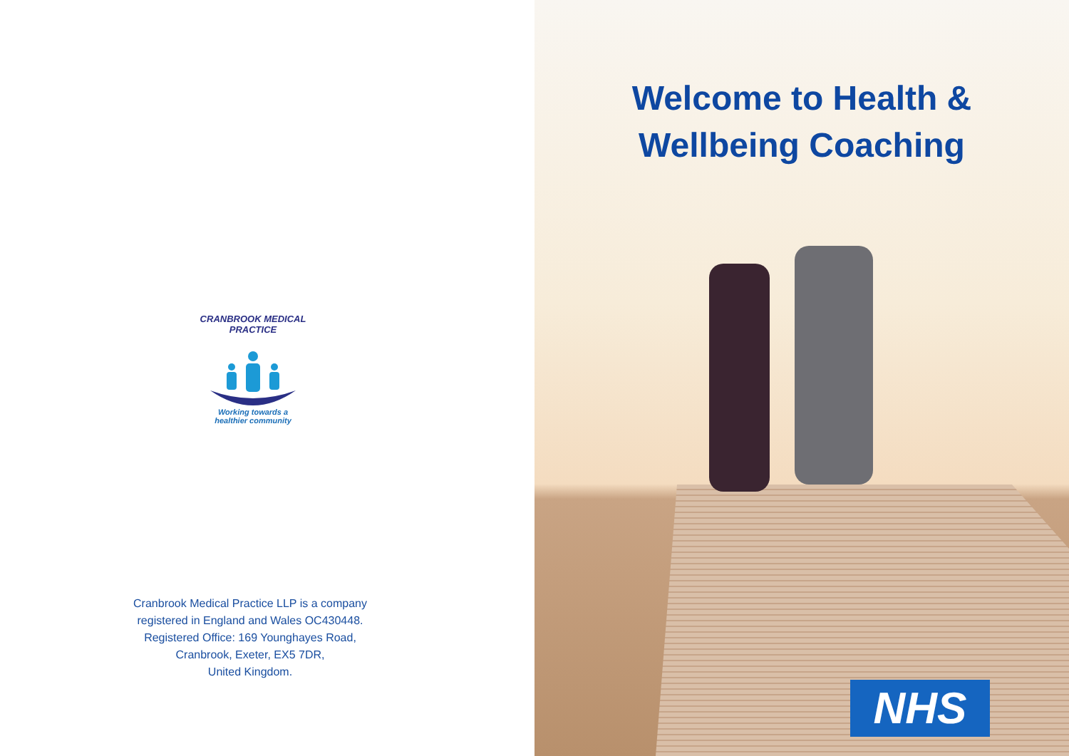CRANBROOK MEDICAL PRACTICE
Working towards a
healthier community
Cranbrook Medical Practice LLP is a company
registered in England and Wales OC430448.
Registered Office: 169 Younghayes Road,
Cranbrook, Exeter, EX5 7DR,
United Kingdom.
Welcome to Health &
Wellbeing Coaching
NHS